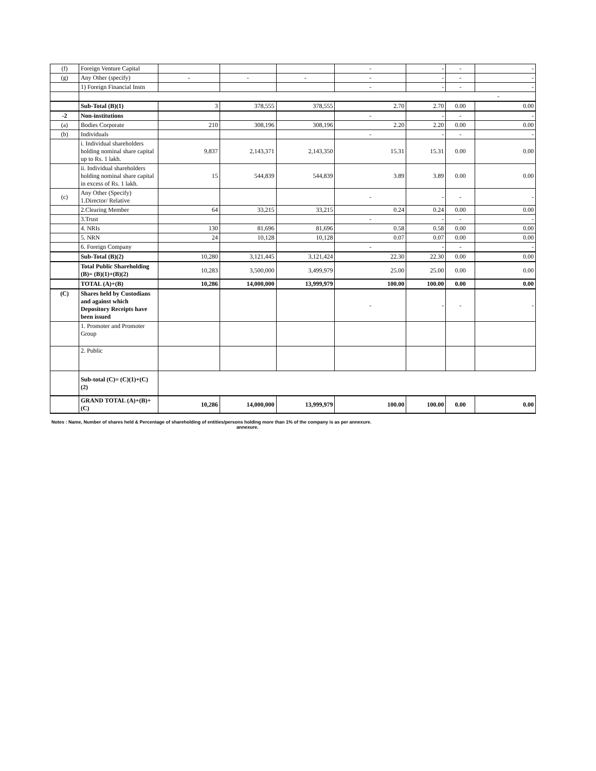| (f) | Foreign Venture Capital | | | | - | - | - | - |
| (g) | Any Other (specify) | - | - | - | - | - | - | - |
| | 1) Foreign Financial Instn | | | | - | - | - | - |
| | - | | | | | | | |
| | Sub-Total (B)(1) | 3 | 378,555 | 378,555 | 2.70 | 2.70 | 0.00 | 0.00 |
| -2 | Non-institutions | | | | - | - | - | - |
| (a) | Bodies Corporate | 210 | 308,196 | 308,196 | 2.20 | 2.20 | 0.00 | 0.00 |
| (b) | Individuals | | | | - | - | - | - |
| | i. Individual shareholders holding nominal share capital up to Rs. 1 lakh. | 9,837 | 2,143,371 | 2,143,350 | 15.31 | 15.31 | 0.00 | 0.00 |
| | ii. Individual shareholders holding nominal share capital in excess of Rs. 1 lakh. | 15 | 544,839 | 544,839 | 3.89 | 3.89 | 0.00 | 0.00 |
| (c) | Any Other (Specify) 1.Director/ Relative | | | | - | - | - | - |
| | 2.Clearing Member | 64 | 33,215 | 33,215 | 0.24 | 0.24 | 0.00 | 0.00 |
| | 3.Trust | | | | - | - | - | - |
| | 4. NRIs | 130 | 81,696 | 81,696 | 0.58 | 0.58 | 0.00 | 0.00 |
| | 5. NRN | 24 | 10,128 | 10,128 | 0.07 | 0.07 | 0.00 | 0.00 |
| | 6. Foreign Company | | | | - | - | - | - |
| | Sub-Total (B)(2) | 10,280 | 3,121,445 | 3,121,424 | 22.30 | 22.30 | 0.00 | 0.00 |
| | Total Public Shareholding (B)= (B)(1)+(B)(2) | 10,283 | 3,500,000 | 3,499,979 | 25.00 | 25.00 | 0.00 | 0.00 |
| | TOTAL (A)+(B) | 10,286 | 14,000,000 | 13,999,979 | 100.00 | 100.00 | 0.00 | 0.00 |
| (C) | Shares held by Custodians and against which Depository Receipts have been issued | | | | - | - | - | - |
| | 1. Promoter and Promoter Group | | | | | | | |
| | 2. Public | | | | | | | |
| | Sub-total (C)= (C)(1)+(C) (2) | | | | | | | |
| | GRAND TOTAL (A)+(B)+(C) | 10,286 | 14,000,000 | 13,999,979 | 100.00 | 100.00 | 0.00 | 0.00 |
Notes : Name, Number of shares held & Percentage of shareholding of entities/persons holding more than 1% of the company is as per annexure.
annexure.